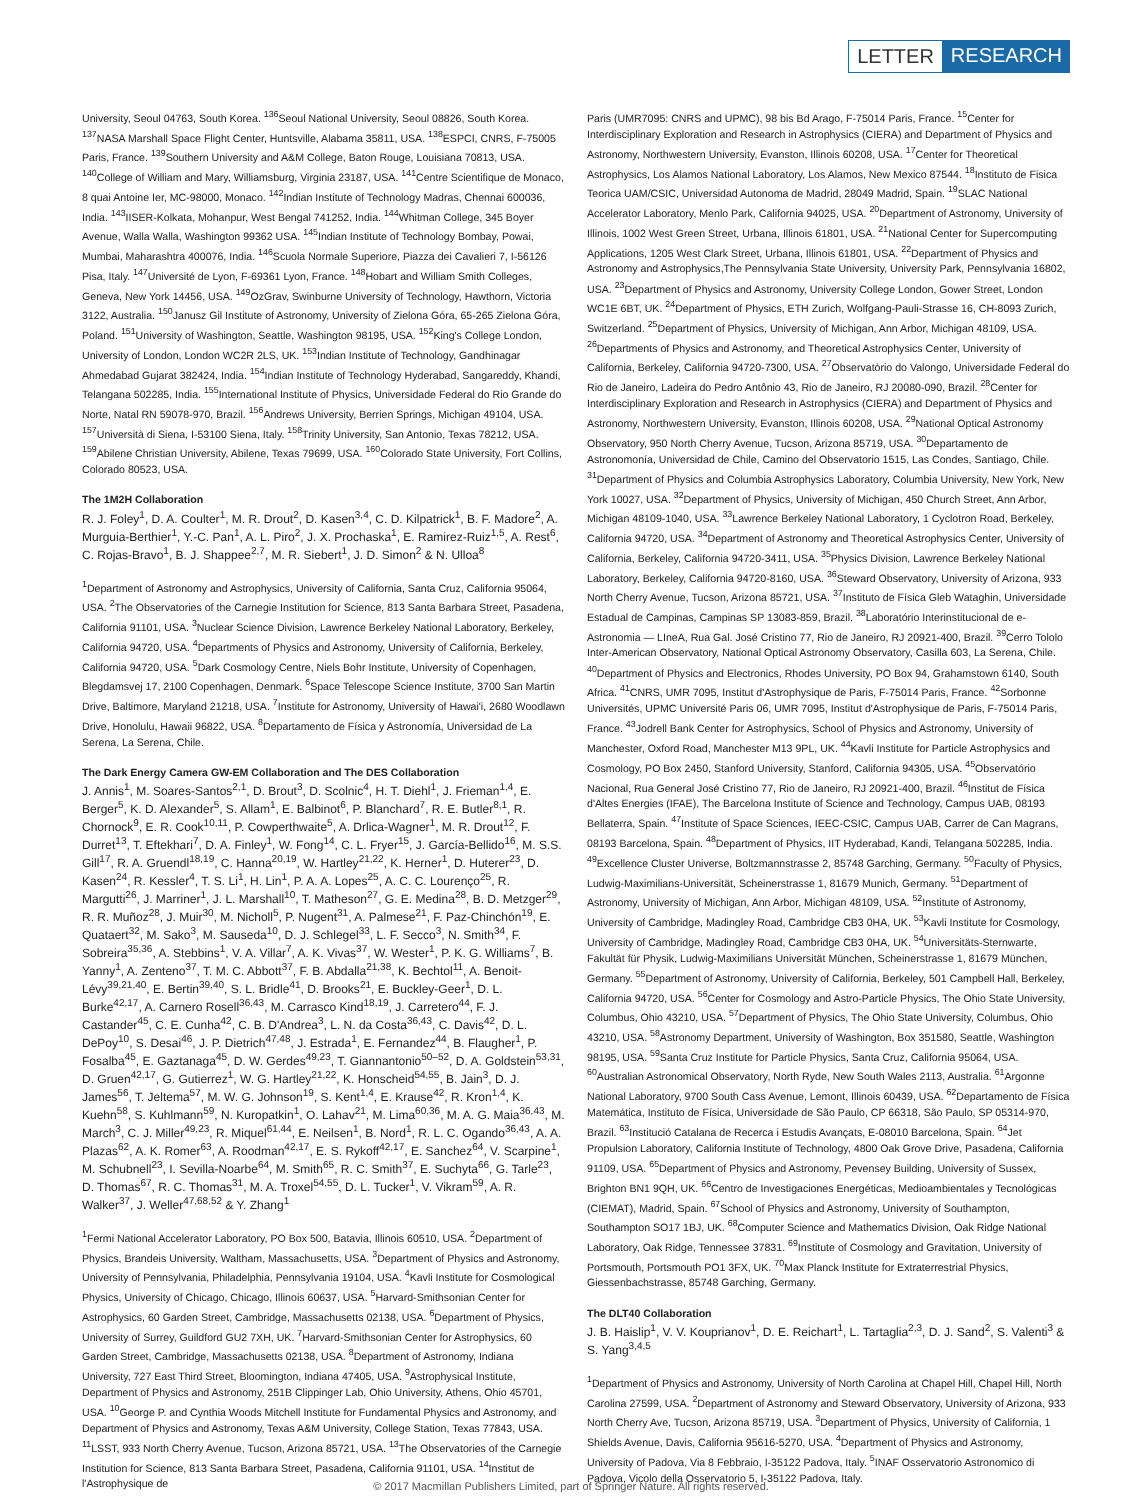LETTER RESEARCH
University, Seoul 04763, South Korea. <sup>136</sup>Seoul National University, Seoul 08826, South Korea. <sup>137</sup>NASA Marshall Space Flight Center, Huntsville, Alabama 35811, USA. <sup>138</sup>ESPCI, CNRS, F-75005 Paris, France. <sup>139</sup>Southern University and A&M College, Baton Rouge, Louisiana 70813, USA. <sup>140</sup>College of William and Mary, Williamsburg, Virginia 23187, USA. <sup>141</sup>Centre Scientifique de Monaco, 8 quai Antoine Ier, MC-98000, Monaco. <sup>142</sup>Indian Institute of Technology Madras, Chennai 600036, India. <sup>143</sup>IISER-Kolkata, Mohanpur, West Bengal 741252, India. <sup>144</sup>Whitman College, 345 Boyer Avenue, Walla Walla, Washington 99362 USA. <sup>145</sup>Indian Institute of Technology Bombay, Powai, Mumbai, Maharashtra 400076, India. <sup>146</sup>Scuola Normale Superiore, Piazza dei Cavalieri 7, I-56126 Pisa, Italy. <sup>147</sup>Université de Lyon, F-69361 Lyon, France. <sup>148</sup>Hobart and William Smith Colleges, Geneva, New York 14456, USA. <sup>149</sup>OzGrav, Swinburne University of Technology, Hawthorn, Victoria 3122, Australia. <sup>150</sup>Janusz Gil Institute of Astronomy, University of Zielona Góra, 65-265 Zielona Góra, Poland. <sup>151</sup>University of Washington, Seattle, Washington 98195, USA. <sup>152</sup>King's College London, University of London, London WC2R 2LS, UK. <sup>153</sup>Indian Institute of Technology, Gandhinagar Ahmedabad Gujarat 382424, India. <sup>154</sup>Indian Institute of Technology Hyderabad, Sangareddy, Khandi, Telangana 502285, India. <sup>155</sup>International Institute of Physics, Universidade Federal do Rio Grande do Norte, Natal RN 59078-970, Brazil. <sup>156</sup>Andrews University, Berrien Springs, Michigan 49104, USA. <sup>157</sup>Università di Siena, I-53100 Siena, Italy. <sup>158</sup>Trinity University, San Antonio, Texas 78212, USA. <sup>159</sup>Abilene Christian University, Abilene, Texas 79699, USA. <sup>160</sup>Colorado State University, Fort Collins, Colorado 80523, USA.
The 1M2H Collaboration
R. J. Foley<sup>1</sup>, D. A. Coulter<sup>1</sup>, M. R. Drout<sup>2</sup>, D. Kasen<sup>3,4</sup>, C. D. Kilpatrick<sup>1</sup>, B. F. Madore<sup>2</sup>, A. Murguia-Berthier<sup>1</sup>, Y.-C. Pan<sup>1</sup>, A. L. Piro<sup>2</sup>, J. X. Prochaska<sup>1</sup>, E. Ramirez-Ruiz<sup>1,5</sup>, A. Rest<sup>6</sup>, C. Rojas-Bravo<sup>1</sup>, B. J. Shappee<sup>2,7</sup>, M. R. Siebert<sup>1</sup>, J. D. Simon<sup>2</sup> & N. Ulloa<sup>8</sup>
<sup>1</sup> Department of Astronomy and Astrophysics, University of California, Santa Cruz, California 95064, USA. <sup>2</sup>The Observatories of the Carnegie Institution for Science, 813 Santa Barbara Street, Pasadena, California 91101, USA. <sup>3</sup>Nuclear Science Division, Lawrence Berkeley National Laboratory, Berkeley, California 94720, USA. <sup>4</sup>Departments of Physics and Astronomy, University of California, Berkeley, California 94720, USA. <sup>5</sup>Dark Cosmology Centre, Niels Bohr Institute, University of Copenhagen, Blegdamsvej 17, 2100 Copenhagen, Denmark. <sup>6</sup>Space Telescope Science Institute, 3700 San Martin Drive, Baltimore, Maryland 21218, USA. <sup>7</sup>Institute for Astronomy, University of Hawai'i, 2680 Woodlawn Drive, Honolulu, Hawaii 96822, USA. <sup>8</sup>Departamento de Física y Astronomía, Universidad de La Serena, La Serena, Chile.
The Dark Energy Camera GW-EM Collaboration and The DES Collaboration
J. Annis<sup>1</sup>, M. Soares-Santos<sup>2,1</sup>, D. Brout<sup>3</sup>, D. Scolnic<sup>4</sup>, H. T. Diehl<sup>1</sup>, J. Frieman<sup>1,4</sup>, E. Berger<sup>5</sup>, K. D. Alexander<sup>5</sup>, S. Allam<sup>1</sup>, E. Balbinot<sup>6</sup>, P. Blanchard<sup>7</sup>, R. E. Butler<sup>8,1</sup>, R. Chornock<sup>9</sup>, E. R. Cook<sup>10,11</sup>, P. Cowperthwaite<sup>5</sup>, A. Drlica-Wagner<sup>1</sup>, M. R. Drout<sup>12</sup>, F. Durret<sup>13</sup>, T. Eftekhari<sup>7</sup>, D. A. Finley<sup>1</sup>, W. Fong<sup>14</sup>, C. L. Fryer<sup>15</sup>, J. García-Bellido<sup>16</sup>, M. S.S. Gill<sup>17</sup>, R. A. Gruendl<sup>18,19</sup>, C. Hanna<sup>20,19</sup>, W. Hartley<sup>21,22</sup>, K. Herner<sup>1</sup>, D. Huterer<sup>23</sup>, D. Kasen<sup>24</sup>, R. Kessler<sup>4</sup>, T. S. Li<sup>1</sup>, H. Lin<sup>1</sup>, P. A. A. Lopes<sup>25</sup>, A. C. C. Lourenço<sup>25</sup>, R. Margutti<sup>26</sup>, J. Marriner<sup>1</sup>, J. L. Marshall<sup>10</sup>, T. Matheson<sup>27</sup>, G. E. Medina<sup>28</sup>, B. D. Metzger<sup>29</sup>, R. R. Muñoz<sup>28</sup>, J. Muir<sup>30</sup>, M. Nicholl<sup>5</sup>, P. Nugent<sup>31</sup>, A. Palmese<sup>21</sup>, F. Paz-Chinchón<sup>19</sup>, E. Quataert<sup>32</sup>, M. Sako<sup>3</sup>, M. Sauseda<sup>10</sup>, D. J. Schlegel<sup>33</sup>, L. F. Secco<sup>3</sup>, N. Smith<sup>34</sup>, F. Sobreira<sup>35,36</sup>, A. Stebbins<sup>1</sup>, V. A. Villar<sup>7</sup>, A. K. Vivas<sup>37</sup>, W. Wester<sup>1</sup>, P. K. G. Williams<sup>7</sup>, B. Yanny<sup>1</sup>, A. Zenteno<sup>37</sup>, T. M. C. Abbott<sup>37</sup>, F. B. Abdalla<sup>21,38</sup>, K. Bechtol<sup>11</sup>, A. Benoit-Lévy<sup>39,21,40</sup>, E. Bertin<sup>39,40</sup>, S. L. Bridle<sup>41</sup>, D. Brooks<sup>21</sup>, E. Buckley-Geer<sup>1</sup>, D. L. Burke<sup>42,17</sup>, A. Carnero Rosell<sup>36,43</sup>, M. Carrasco Kind<sup>18,19</sup>, J. Carretero<sup>44</sup>, F. J. Castander<sup>45</sup>, C. E. Cunha<sup>42</sup>, C. B. D'Andrea<sup>3</sup>, L. N. da Costa<sup>36,43</sup>, C. Davis<sup>42</sup>, D. L. DePoy<sup>10</sup>, S. Desai<sup>46</sup>, J. P. Dietrich<sup>47,48</sup>, J. Estrada<sup>1</sup>, E. Fernandez<sup>44</sup>, B. Flaugher<sup>1</sup>, P. Fosalba<sup>45</sup>, E. Gaztanaga<sup>45</sup>, D. W. Gerdes<sup>49,23</sup>, T. Giannantonio<sup>50–52</sup>, D. A. Goldstein<sup>53,31</sup>, D. Gruen<sup>42,17</sup>, G. Gutierrez<sup>1</sup>, W. G. Hartley<sup>21,22</sup>, K. Honscheid<sup>54,55</sup>, B. Jain<sup>3</sup>, D. J. James<sup>56</sup>, T. Jeltema<sup>57</sup>, M. W. G. Johnson<sup>19</sup>, S. Kent<sup>1,4</sup>, E. Krause<sup>42</sup>, R. Kron<sup>1,4</sup>, K. Kuehn<sup>58</sup>, S. Kuhlmann<sup>59</sup>, N. Kuropatkin<sup>1</sup>, O. Lahav<sup>21</sup>, M. Lima<sup>60,36</sup>, M. A. G. Maia<sup>36,43</sup>, M. March<sup>3</sup>, C. J. Miller<sup>49,23</sup>, R. Miquel<sup>61,44</sup>, E. Neilsen<sup>1</sup>, B. Nord<sup>1</sup>, R. L. C. Ogando<sup>36,43</sup>, A. A. Plazas<sup>62</sup>, A. K. Romer<sup>63</sup>, A. Roodman<sup>42,17</sup>, E. S. Rykoff<sup>42,17</sup>, E. Sanchez<sup>64</sup>, V. Scarpine<sup>1</sup>, M. Schubnell<sup>23</sup>, I. Sevilla-Noarbe<sup>64</sup>, M. Smith<sup>65</sup>, R. C. Smith<sup>37</sup>, E. Suchyta<sup>66</sup>, G. Tarle<sup>23</sup>, D. Thomas<sup>67</sup>, R. C. Thomas<sup>31</sup>, M. A. Troxel<sup>54,55</sup>, D. L. Tucker<sup>1</sup>, V. Vikram<sup>59</sup>, A. R. Walker<sup>37</sup>, J. Weller<sup>47,68,52</sup> & Y. Zhang<sup>1</sup>
<sup>1</sup> Fermi National Accelerator Laboratory, PO Box 500, Batavia, Illinois 60510, USA. <sup>2</sup>Department of Physics, Brandeis University, Waltham, Massachusetts, USA. <sup>3</sup>Department of Physics and Astronomy, University of Pennsylvania, Philadelphia, Pennsylvania 19104, USA. <sup>4</sup>Kavli Institute for Cosmological Physics, University of Chicago, Chicago, Illinois 60637, USA. <sup>5</sup>Harvard-Smithsonian Center for Astrophysics, 60 Garden Street, Cambridge, Massachusetts 02138, USA. <sup>6</sup>Department of Physics, University of Surrey, Guildford GU2 7XH, UK. <sup>7</sup>Harvard-Smithsonian Center for Astrophysics, 60 Garden Street, Cambridge, Massachusetts 02138, USA. <sup>8</sup>Department of Astronomy, Indiana University, 727 East Third Street, Bloomington, Indiana 47405, USA. <sup>9</sup>Astrophysical Institute, Department of Physics and Astronomy, 251B Clippinger Lab, Ohio University, Athens, Ohio 45701, USA. <sup>10</sup>George P. and Cynthia Woods Mitchell Institute for Fundamental Physics and Astronomy, and Department of Physics and Astronomy, Texas A&M University, College Station, Texas 77843, USA. <sup>11</sup>LSST, 933 North Cherry Avenue, Tucson, Arizona 85721, USA. <sup>13</sup>The Observatories of the Carnegie Institution for Science, 813 Santa Barbara Street, Pasadena, California 91101, USA. <sup>14</sup>Institut de l'Astrophysique de
Paris (UMR7095: CNRS and UPMC), 98 bis Bd Arago, F-75014 Paris, France. <sup>15</sup>Center for Interdisciplinary Exploration and Research in Astrophysics (CIERA) and Department of Physics and Astronomy, Northwestern University, Evanston, Illinois 60208, USA. <sup>17</sup>Center for Theoretical Astrophysics, Los Alamos National Laboratory, Los Alamos, New Mexico 87544. <sup>18</sup>Instituto de Fisica Teorica UAM/CSIC, Universidad Autonoma de Madrid, 28049 Madrid, Spain. <sup>19</sup>SLAC National Accelerator Laboratory, Menlo Park, California 94025, USA. <sup>20</sup>Department of Astronomy, University of Illinois, 1002 West Green Street, Urbana, Illinois 61801, USA. <sup>21</sup>National Center for Supercomputing Applications, 1205 West Clark Street, Urbana, Illinois 61801, USA. <sup>22</sup>Department of Physics and Astronomy and Astrophysics,The Pennsylvania State University, University Park, Pennsylvania 16802, USA. <sup>23</sup>Department of Physics and Astronomy, University College London, Gower Street, London WC1E 6BT, UK. <sup>24</sup>Department of Physics, ETH Zurich, Wolfgang-Pauli-Strasse 16, CH-8093 Zurich, Switzerland. <sup>25</sup>Department of Physics, University of Michigan, Ann Arbor, Michigan 48109, USA. <sup>26</sup>Departments of Physics and Astronomy, and Theoretical Astrophysics Center, University of California, Berkeley, California 94720-7300, USA. <sup>27</sup>Observatòrio do Valongo, Universidade Federal do Rio de Janeiro, Ladeira do Pedro Antônio 43, Rio de Janeiro, RJ 20080-090, Brazil. <sup>28</sup>Center for Interdisciplinary Exploration and Research in Astrophysics (CIERA) and Department of Physics and Astronomy, Northwestern University, Evanston, Illinois 60208, USA. <sup>29</sup>National Optical Astronomy Observatory, 950 North Cherry Avenue, Tucson, Arizona 85719, USA. <sup>30</sup>Departamento de Astronomonía, Universidad de Chile, Camino del Observatorio 1515, Las Condes, Santiago, Chile. <sup>31</sup>Department of Physics and Columbia Astrophysics Laboratory, Columbia University, New York, New York 10027, USA. <sup>32</sup>Department of Physics, University of Michigan, 450 Church Street, Ann Arbor, Michigan 48109-1040, USA. <sup>33</sup>Lawrence Berkeley National Laboratory, 1 Cyclotron Road, Berkeley, California 94720, USA. <sup>34</sup>Department of Astronomy and Theoretical Astrophysics Center, University of California, Berkeley, California 94720-3411, USA. <sup>35</sup>Physics Division, Lawrence Berkeley National Laboratory, Berkeley, California 94720-8160, USA. <sup>36</sup>Steward Observatory, University of Arizona, 933 North Cherry Avenue, Tucson, Arizona 85721, USA. <sup>37</sup>Instituto de Física Gleb Wataghin, Universidade Estadual de Campinas, Campinas SP 13083-859, Brazil. <sup>38</sup>Laboratório Interinstitucional de e-Astronomia — LIneA, Rua Gal. José Cristino 77, Rio de Janeiro, RJ 20921-400, Brazil. <sup>39</sup>Cerro Tololo Inter-American Observatory, National Optical Astronomy Observatory, Casilla 603, La Serena, Chile. <sup>40</sup>Department of Physics and Electronics, Rhodes University, PO Box 94, Grahamstown 6140, South Africa. <sup>41</sup>CNRS, UMR 7095, Institut d'Astrophysique de Paris, F-75014 Paris, France. <sup>42</sup>Sorbonne Universités, UPMC Université Paris 06, UMR 7095, Institut d'Astrophysique de Paris, F-75014 Paris, France. <sup>43</sup>Jodrell Bank Center for Astrophysics, School of Physics and Astronomy, University of Manchester, Oxford Road, Manchester M13 9PL, UK. <sup>44</sup>Kavli Institute for Particle Astrophysics and Cosmology, PO Box 2450, Stanford University, Stanford, California 94305, USA. <sup>45</sup>Observatório Nacional, Rua General José Cristino 77, Rio de Janeiro, RJ 20921-400, Brazil. <sup>46</sup>Institut de Física d'Altes Energies (IFAE), The Barcelona Institute of Science and Technology, Campus UAB, 08193 Bellaterra, Spain. <sup>47</sup>Institute of Space Sciences, IEEC-CSIC, Campus UAB, Carrer de Can Magrans, 08193 Barcelona, Spain. <sup>48</sup>Department of Physics, IIT Hyderabad, Kandi, Telangana 502285, India. <sup>49</sup>Excellence Cluster Universe, Boltzmannstrasse 2, 85748 Garching, Germany. <sup>50</sup>Faculty of Physics, Ludwig-Maximilians-Universität, Scheinerstrasse 1, 81679 Munich, Germany. <sup>51</sup>Department of Astronomy, University of Michigan, Ann Arbor, Michigan 48109, USA. <sup>52</sup>Institute of Astronomy, University of Cambridge, Madingley Road, Cambridge CB3 0HA, UK. <sup>53</sup>Kavli Institute for Cosmology, University of Cambridge, Madingley Road, Cambridge CB3 0HA, UK. <sup>54</sup>Universitäts-Sternwarte, Fakultät für Physik, Ludwig-Maximilians Universität München, Scheinerstrasse 1, 81679 München, Germany. <sup>55</sup>Department of Astronomy, University of California, Berkeley, 501 Campbell Hall, Berkeley, California 94720, USA. <sup>56</sup>Center for Cosmology and Astro-Particle Physics, The Ohio State University, Columbus, Ohio 43210, USA. <sup>57</sup>Department of Physics, The Ohio State University, Columbus, Ohio 43210, USA. <sup>58</sup>Astronomy Department, University of Washington, Box 351580, Seattle, Washington 98195, USA. <sup>59</sup>Santa Cruz Institute for Particle Physics, Santa Cruz, California 95064, USA. <sup>60</sup>Australian Astronomical Observatory, North Ryde, New South Wales 2113, Australia. <sup>61</sup>Argonne National Laboratory, 9700 South Cass Avenue, Lemont, Illinois 60439, USA. <sup>62</sup>Departamento de Física Matemática, Instituto de Física, Universidade de São Paulo, CP 66318, São Paulo, SP 05314-970, Brazil. <sup>63</sup>Institució Catalana de Recerca i Estudis Avançats, E-08010 Barcelona, Spain. <sup>64</sup>Jet Propulsion Laboratory, California Institute of Technology, 4800 Oak Grove Drive, Pasadena, California 91109, USA. <sup>65</sup>Department of Physics and Astronomy, Pevensey Building, University of Sussex, Brighton BN1 9QH, UK. <sup>66</sup>Centro de Investigaciones Energéticas, Medioambientales y Tecnológicas (CIEMAT), Madrid, Spain. <sup>67</sup>School of Physics and Astronomy, University of Southampton, Southampton SO17 1BJ, UK. <sup>68</sup>Computer Science and Mathematics Division, Oak Ridge National Laboratory, Oak Ridge, Tennessee 37831. <sup>69</sup>Institute of Cosmology and Gravitation, University of Portsmouth, Portsmouth PO1 3FX, UK. <sup>70</sup>Max Planck Institute for Extraterrestrial Physics, Giessenbachstrasse, 85748 Garching, Germany.
The DLT40 Collaboration
J. B. Haislip<sup>1</sup>, V. V. Kouprianov<sup>1</sup>, D. E. Reichart<sup>1</sup>, L. Tartaglia<sup>2,3</sup>, D. J. Sand<sup>2</sup>, S. Valenti<sup>3</sup> & S. Yang<sup>3,4,5</sup>
<sup>1</sup> Department of Physics and Astronomy, University of North Carolina at Chapel Hill, Chapel Hill, North Carolina 27599, USA. <sup>2</sup>Department of Astronomy and Steward Observatory, University of Arizona, 933 North Cherry Ave, Tucson, Arizona 85719, USA. <sup>3</sup>Department of Physics, University of California, 1 Shields Avenue, Davis, California 95616-5270, USA. <sup>4</sup>Department of Physics and Astronomy, University of Padova, Via 8 Febbraio, I-35122 Padova, Italy. <sup>5</sup>INAF Osservatorio Astronomico di Padova, Vicolo della Osservatorio 5, I-35122 Padova, Italy.
© 2017 Macmillan Publishers Limited, part of Springer Nature. All rights reserved.